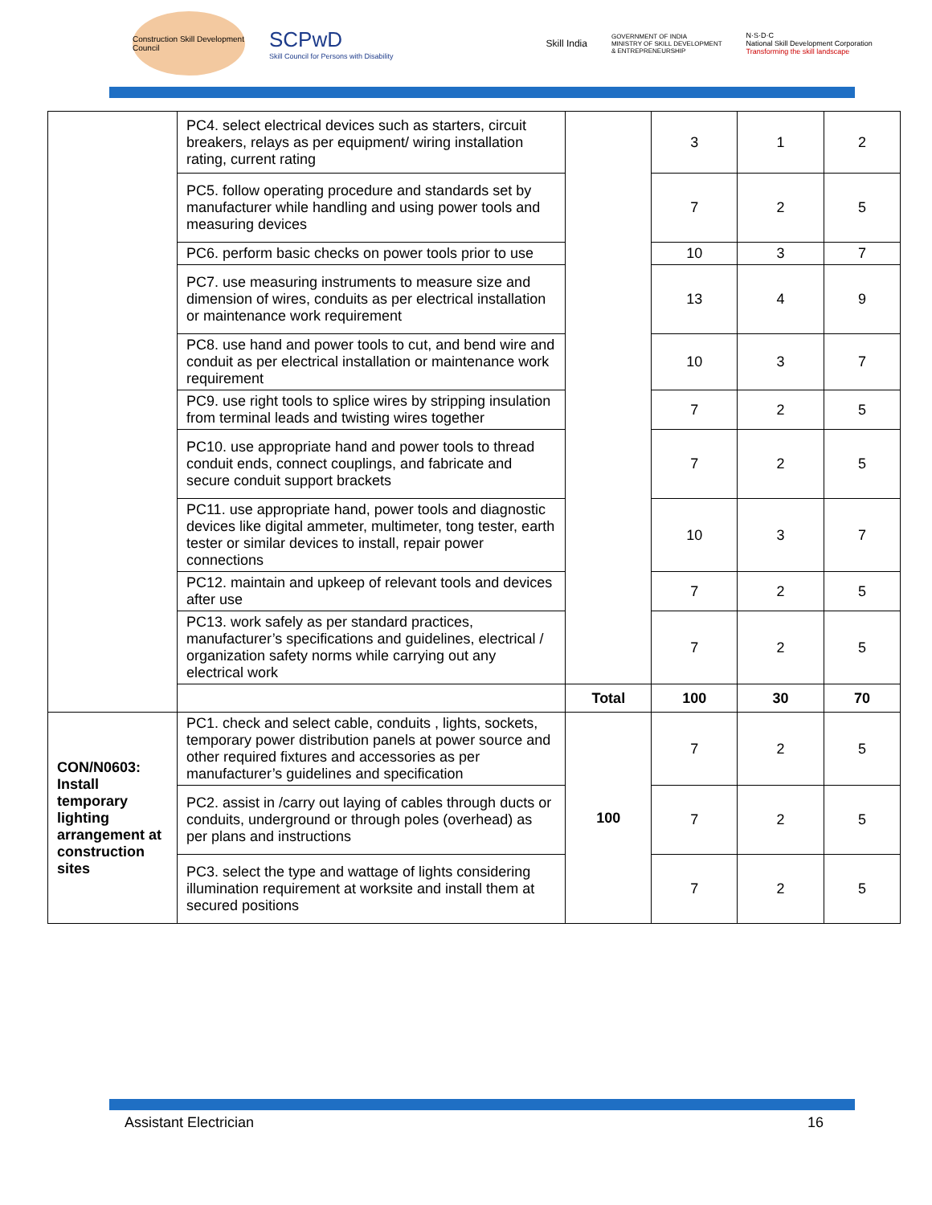Construction Skill Development Council
SCPwD
Skill Council for Persons with Disability
Skill India
GOVERNMENT OF INDIA
MINISTRY OF SKILL DEVELOPMENT
& ENTREPRENEURSHIP
N·S·D·C
National Skill Development Corporation
Transforming the skill landscape
| | PC4. select electrical devices such as starters, circuit breakers, relays as per equipment/ wiring installation rating, current rating | | 3 | 1 | 2 |
| | PC5. follow operating procedure and standards set by manufacturer while handling and using power tools and measuring devices | | 7 | 2 | 5 |
| | PC6. perform basic checks on power tools prior to use | | 10 | 3 | 7 |
| | PC7. use measuring instruments to measure size and dimension of wires, conduits as per electrical installation or maintenance work requirement | | 13 | 4 | 9 |
| | PC8. use hand and power tools to cut, and bend wire and conduit as per electrical installation or maintenance work requirement | | 10 | 3 | 7 |
| | PC9. use right tools to splice wires by stripping insulation from terminal leads and twisting wires together | | 7 | 2 | 5 |
| | PC10. use appropriate hand and power tools to thread conduit ends, connect couplings, and fabricate and secure conduit support brackets | | 7 | 2 | 5 |
| | PC11. use appropriate hand, power tools and diagnostic devices like digital ammeter, multimeter, tong tester, earth tester or similar devices to install, repair power connections | | 10 | 3 | 7 |
| | PC12. maintain and upkeep of relevant tools and devices after use | | 7 | 2 | 5 |
| | PC13. work safely as per standard practices, manufacturer’s specifications and guidelines, electrical / organization safety norms while carrying out any electrical work | | 7 | 2 | 5 |
| | | Total | 100 | 30 | 70 |
| CON/N0603: Install temporary lighting arrangement at construction sites | PC1. check and select cable, conduits , lights, sockets, temporary power distribution panels at power source and other required fixtures and accessories as per manufacturer’s guidelines and specification | 100 | 7 | 2 | 5 |
| | PC2. assist in /carry out laying of cables through ducts or conduits, underground or through poles (overhead) as per plans and instructions | | 7 | 2 | 5 |
| | PC3. select the type and wattage of lights considering illumination requirement at worksite and install them at secured positions | | 7 | 2 | 5 |
Assistant Electrician 16